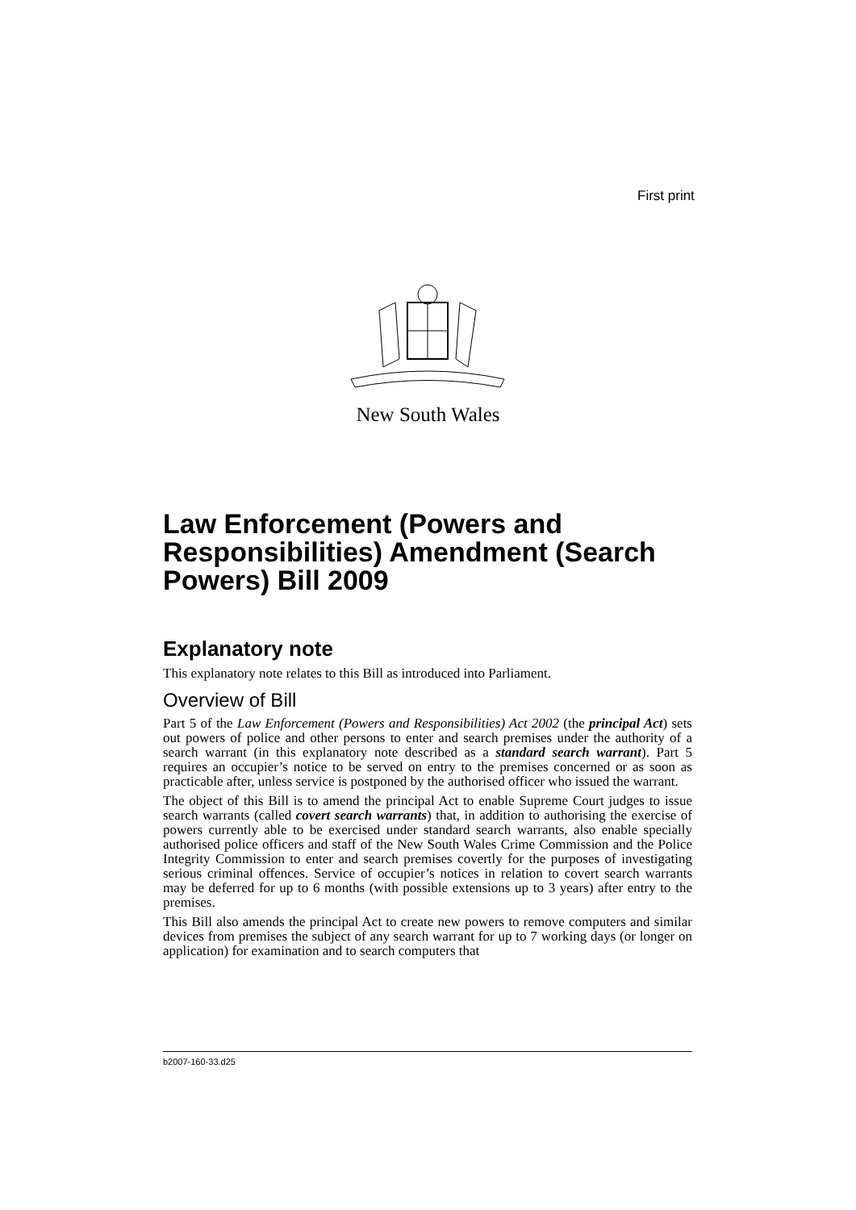First print
New South Wales
Law Enforcement (Powers and Responsibilities) Amendment (Search Powers) Bill 2009
Explanatory note
This explanatory note relates to this Bill as introduced into Parliament.
Overview of Bill
Part 5 of the Law Enforcement (Powers and Responsibilities) Act 2002 (the principal Act) sets out powers of police and other persons to enter and search premises under the authority of a search warrant (in this explanatory note described as a standard search warrant). Part 5 requires an occupier’s notice to be served on entry to the premises concerned or as soon as practicable after, unless service is postponed by the authorised officer who issued the warrant.
The object of this Bill is to amend the principal Act to enable Supreme Court judges to issue search warrants (called covert search warrants) that, in addition to authorising the exercise of powers currently able to be exercised under standard search warrants, also enable specially authorised police officers and staff of the New South Wales Crime Commission and the Police Integrity Commission to enter and search premises covertly for the purposes of investigating serious criminal offences. Service of occupier’s notices in relation to covert search warrants may be deferred for up to 6 months (with possible extensions up to 3 years) after entry to the premises.
This Bill also amends the principal Act to create new powers to remove computers and similar devices from premises the subject of any search warrant for up to 7 working days (or longer on application) for examination and to search computers that
b2007-160-33.d25